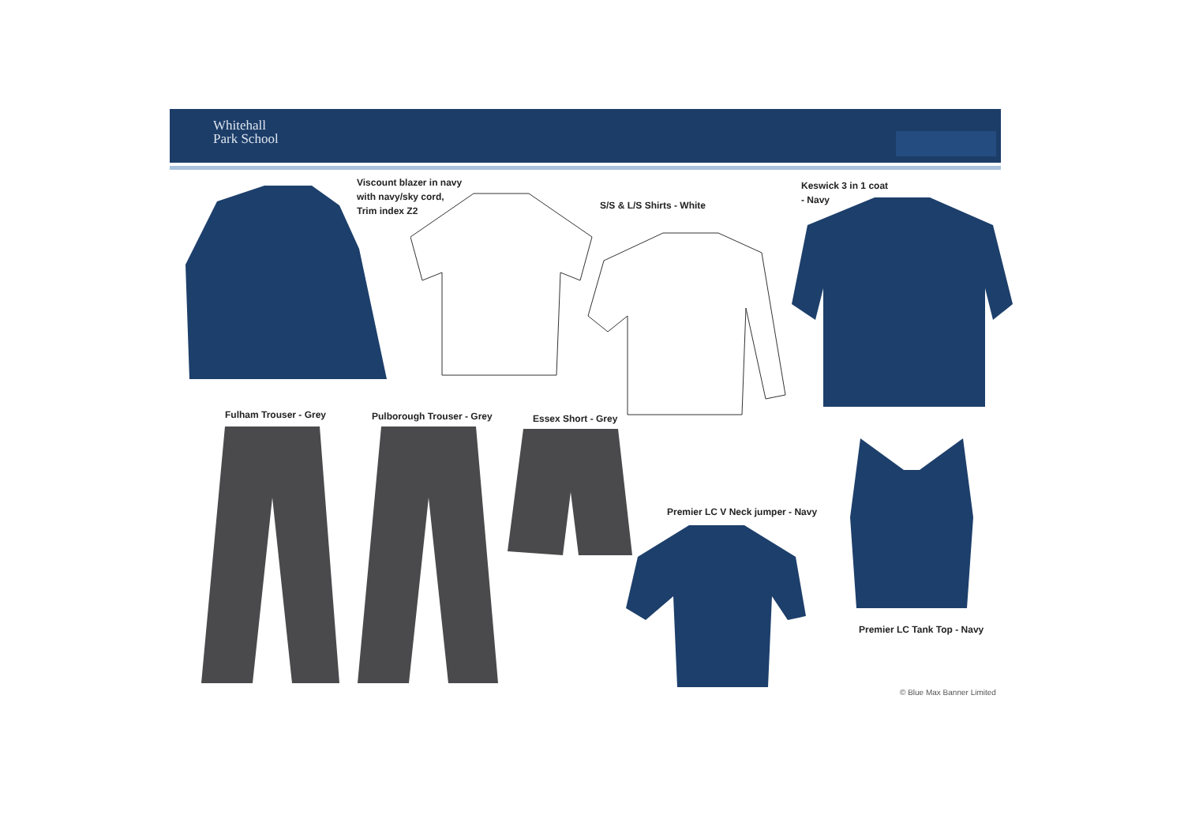Whitehall
Park School
Viscount blazer in navy
with navy/sky cord,
Trim index Z2
S/S & L/S Shirts - White
Keswick 3 in 1 coat
- Navy
Fulham Trouser - Grey Pulborough Trouser - Grey Essex Short - Grey
Premier LC V Neck jumper - Navy
Premier LC Tank Top - Navy
© Blue Max Banner Limited